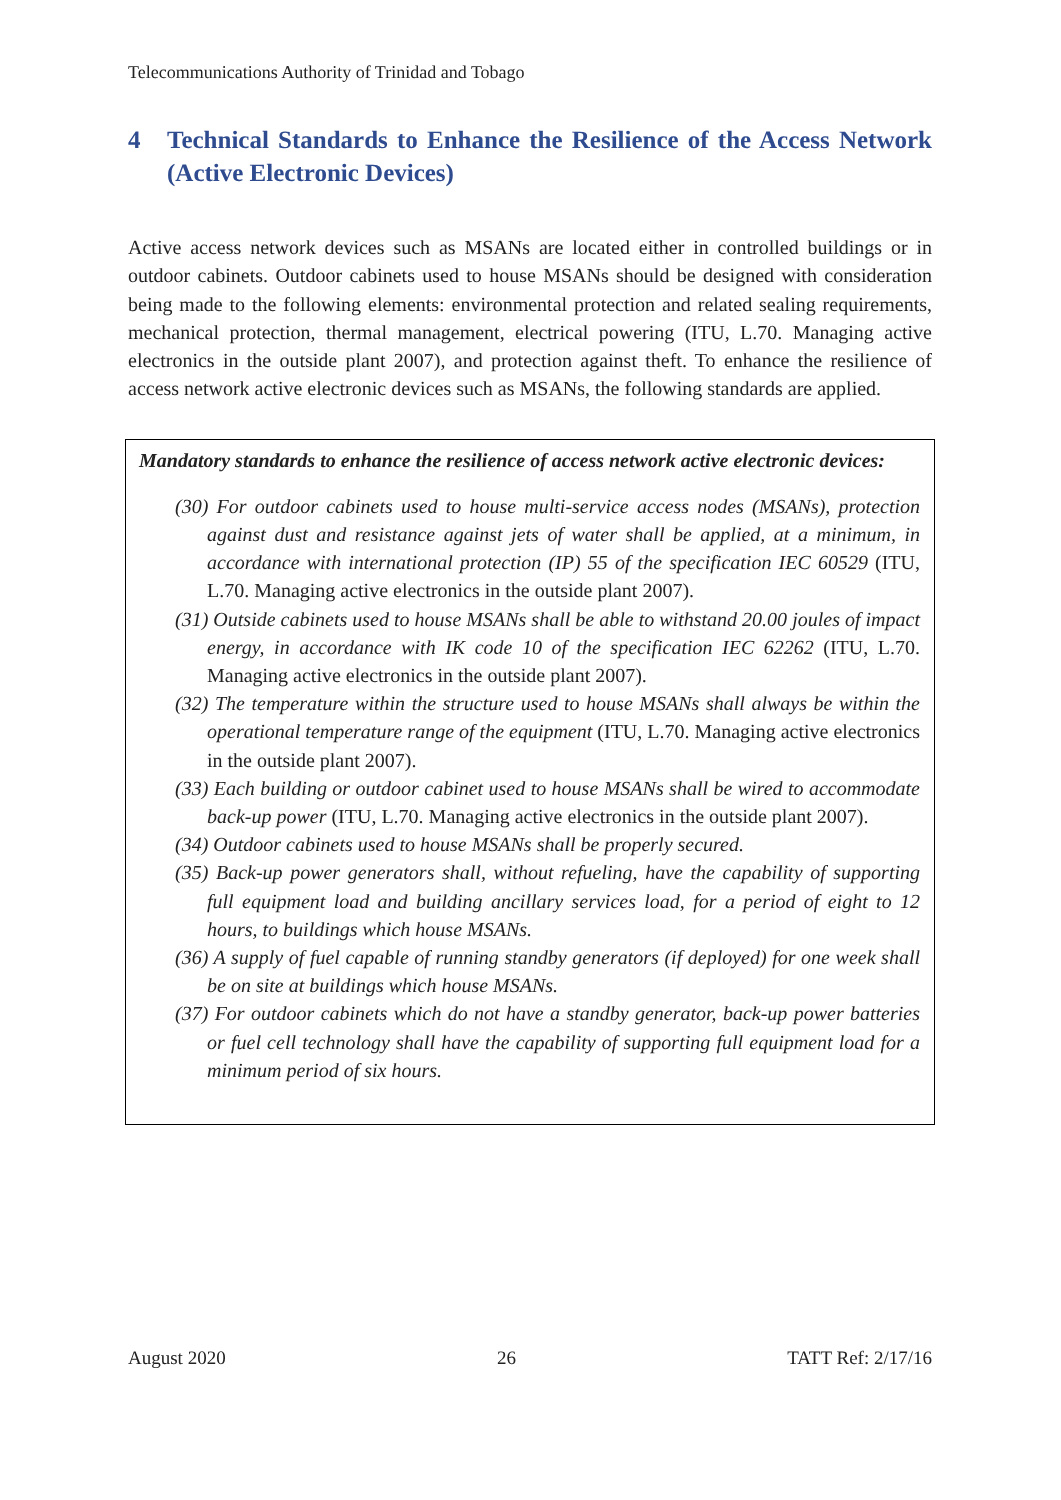Telecommunications Authority of Trinidad and Tobago
4 Technical Standards to Enhance the Resilience of the Access Network (Active Electronic Devices)
Active access network devices such as MSANs are located either in controlled buildings or in outdoor cabinets. Outdoor cabinets used to house MSANs should be designed with consideration being made to the following elements: environmental protection and related sealing requirements, mechanical protection, thermal management, electrical powering (ITU, L.70. Managing active electronics in the outside plant 2007), and protection against theft. To enhance the resilience of access network active electronic devices such as MSANs, the following standards are applied.
Mandatory standards to enhance the resilience of access network active electronic devices:
(30) For outdoor cabinets used to house multi-service access nodes (MSANs), protection against dust and resistance against jets of water shall be applied, at a minimum, in accordance with international protection (IP) 55 of the specification IEC 60529 (ITU, L.70. Managing active electronics in the outside plant 2007).
(31) Outside cabinets used to house MSANs shall be able to withstand 20.00 joules of impact energy, in accordance with IK code 10 of the specification IEC 62262 (ITU, L.70. Managing active electronics in the outside plant 2007).
(32) The temperature within the structure used to house MSANs shall always be within the operational temperature range of the equipment (ITU, L.70. Managing active electronics in the outside plant 2007).
(33) Each building or outdoor cabinet used to house MSANs shall be wired to accommodate back-up power (ITU, L.70. Managing active electronics in the outside plant 2007).
(34) Outdoor cabinets used to house MSANs shall be properly secured.
(35) Back-up power generators shall, without refueling, have the capability of supporting full equipment load and building ancillary services load, for a period of eight to 12 hours, to buildings which house MSANs.
(36) A supply of fuel capable of running standby generators (if deployed) for one week shall be on site at buildings which house MSANs.
(37) For outdoor cabinets which do not have a standby generator, back-up power batteries or fuel cell technology shall have the capability of supporting full equipment load for a minimum period of six hours.
August 2020 26 TATT Ref: 2/17/16